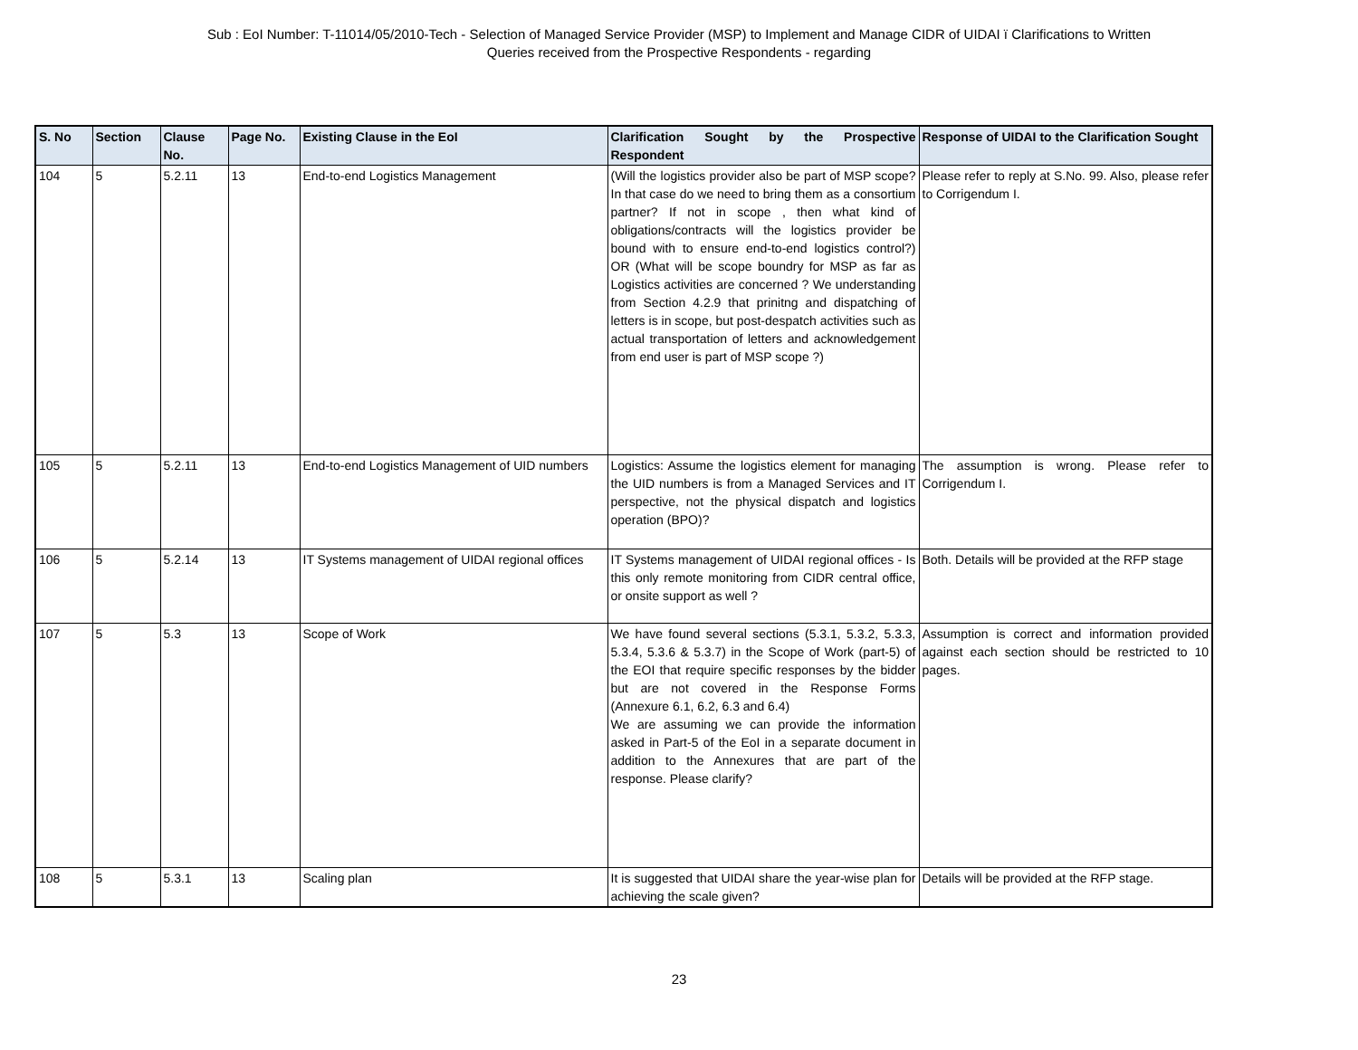Sub : EoI Number: T-11014/05/2010-Tech - Selection of Managed Service Provider (MSP) to Implement and Manage CIDR of UIDAI ï Clarifications to Written
Queries received from the Prospective Respondents - regarding
| S. No | Section | Clause No. | Page No. | Existing Clause in the EoI | Clarification Sought by the Prospective Respondent | Response of UIDAI to the Clarification Sought |
| --- | --- | --- | --- | --- | --- | --- |
| 104 | 5 | 5.2.11 | 13 | End-to-end Logistics Management | (Will the logistics provider also be part of MSP scope? In that case do we need to bring them as a consortium partner? If not in scope , then what kind of obligations/contracts will the logistics provider be bound with to ensure end-to-end logistics control?) OR (What will be scope boundry for MSP as far as Logistics activities are concerned ? We understanding from Section 4.2.9 that prinitng and dispatching of letters is in scope, but post-despatch activities such as actual transportation of letters and acknowledgement from end user is part of MSP scope ?) | Please refer to reply at S.No. 99. Also, please refer to Corrigendum I. |
| 105 | 5 | 5.2.11 | 13 | End-to-end Logistics Management of UID numbers | Logistics: Assume the logistics element for managing the UID numbers is from a Managed Services and IT perspective, not the physical dispatch and logistics operation (BPO)? | The assumption is wrong. Please refer to Corrigendum I. |
| 106 | 5 | 5.2.14 | 13 | IT Systems management of UIDAI regional offices | IT Systems management of UIDAI regional offices - Is this only remote monitoring from CIDR central office, or onsite support as well ? | Both. Details will be provided at the RFP stage |
| 107 | 5 | 5.3 | 13 | Scope of Work | We have found several sections (5.3.1, 5.3.2, 5.3.3, 5.3.4, 5.3.6 & 5.3.7) in the Scope of Work (part-5) of the EOI that require specific responses by the bidder but are not covered in the Response Forms (Annexure 6.1, 6.2, 6.3 and 6.4) We are assuming we can provide the information asked in Part-5 of the EoI in a separate document in addition to the Annexures that are part of the response. Please clarify? | Assumption is correct and information provided against each section should be restricted to 10 pages. |
| 108 | 5 | 5.3.1 | 13 | Scaling plan | It is suggested that UIDAI share the year-wise plan for achieving the scale given? | Details will be provided at the RFP stage. |
23